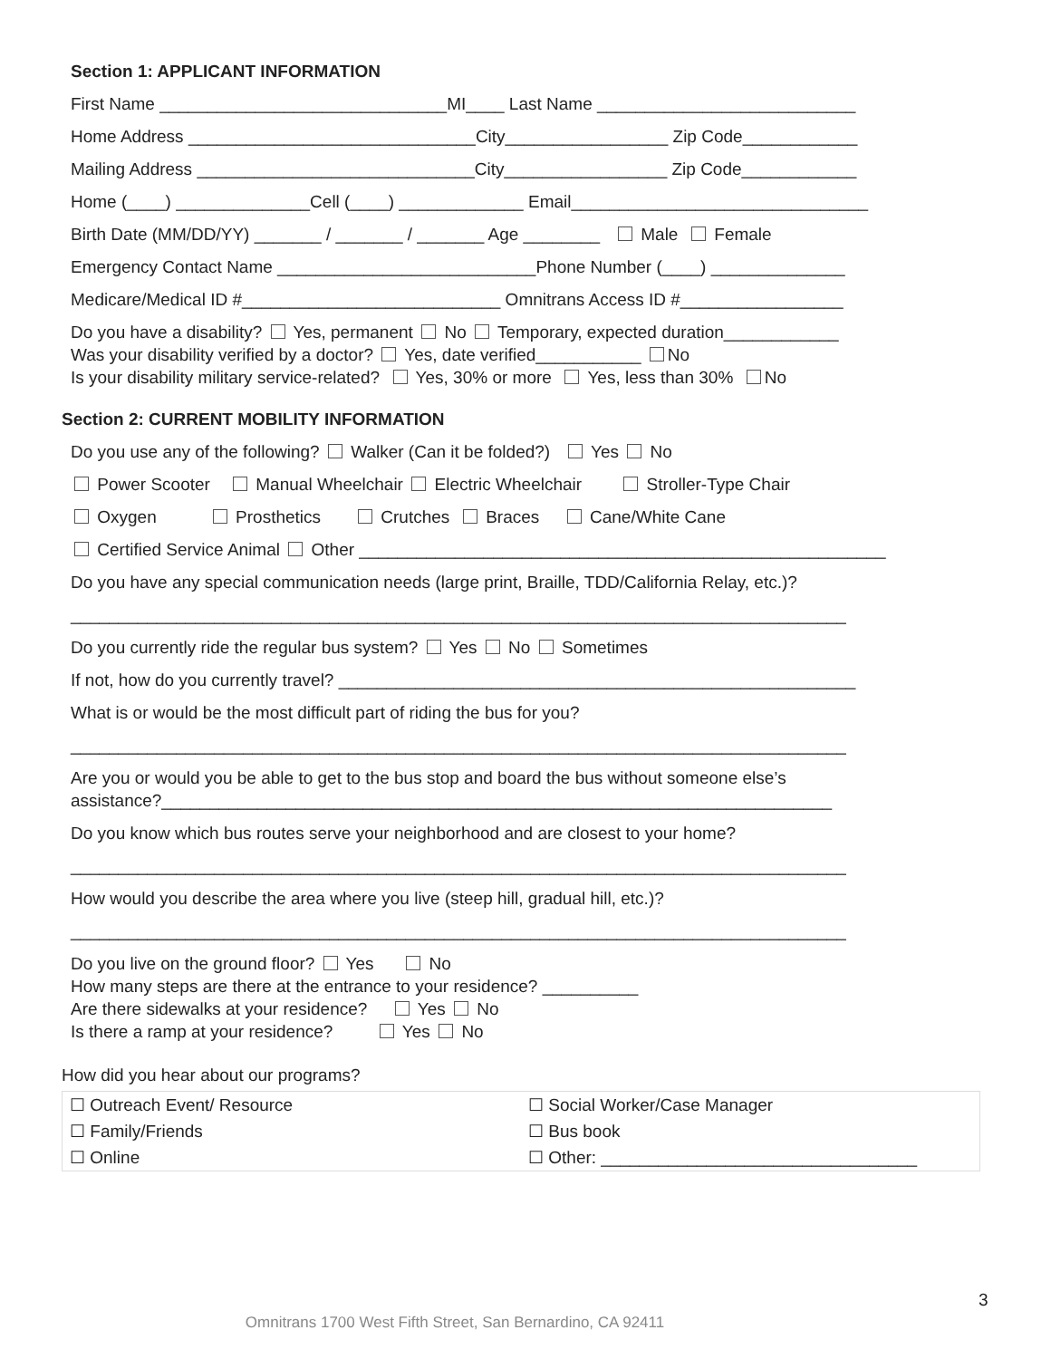Section 1: APPLICANT INFORMATION
First Name ______________________________MI____ Last Name ___________________________
Home Address ______________________________City_________________ Zip Code____________
Mailing Address _____________________________City_________________ Zip Code____________
Home (____) ______________Cell (____) _____________ Email_______________________________
Birth Date (MM/DD/YY) _______ / _______ / _______ Age ________ Male Female
Emergency Contact Name ___________________________Phone Number (____) ______________
Medicare/Medical ID #___________________________ Omnitrans Access ID #_________________
Do you have a disability? Yes, permanent No Temporary, expected duration____________
Was your disability verified by a doctor? Yes, date verified___________ No
Is your disability military service-related? Yes, 30% or more Yes, less than 30% No
Section 2: CURRENT MOBILITY INFORMATION
Do you use any of the following? Walker (Can it be folded?) Yes No
Power Scooter Manual Wheelchair Electric Wheelchair Stroller-Type Chair
Oxygen Prosthetics Crutches Braces Cane/White Cane
Certified Service Animal Other _______________________________________________________
Do you have any special communication needs (large print, Braille, TDD/California Relay, etc.)?
_________________________________________________________________________________
Do you currently ride the regular bus system? Yes No Sometimes
If not, how do you currently travel? ______________________________________________________
What is or would be the most difficult part of riding the bus for you?
_________________________________________________________________________________
Are you or would you be able to get to the bus stop and board the bus without someone else’s
assistance?______________________________________________________________________
Do you know which bus routes serve your neighborhood and are closest to your home?
_________________________________________________________________________________
How would you describe the area where you live (steep hill, gradual hill, etc.)?
_________________________________________________________________________________
Do you live on the ground floor? Yes No
How many steps are there at the entrance to your residence? __________
Are there sidewalks at your residence? Yes No
Is there a ramp at your residence? Yes No
How did you hear about our programs?
| ☐ Outreach Event/ Resource | ☐ Social Worker/Case Manager |
| ☐ Family/Friends | ☐ Bus book |
| ☐ Online | ☐ Other: _________________________________ |
3
Omnitrans 1700 West Fifth Street, San Bernardino, CA 92411